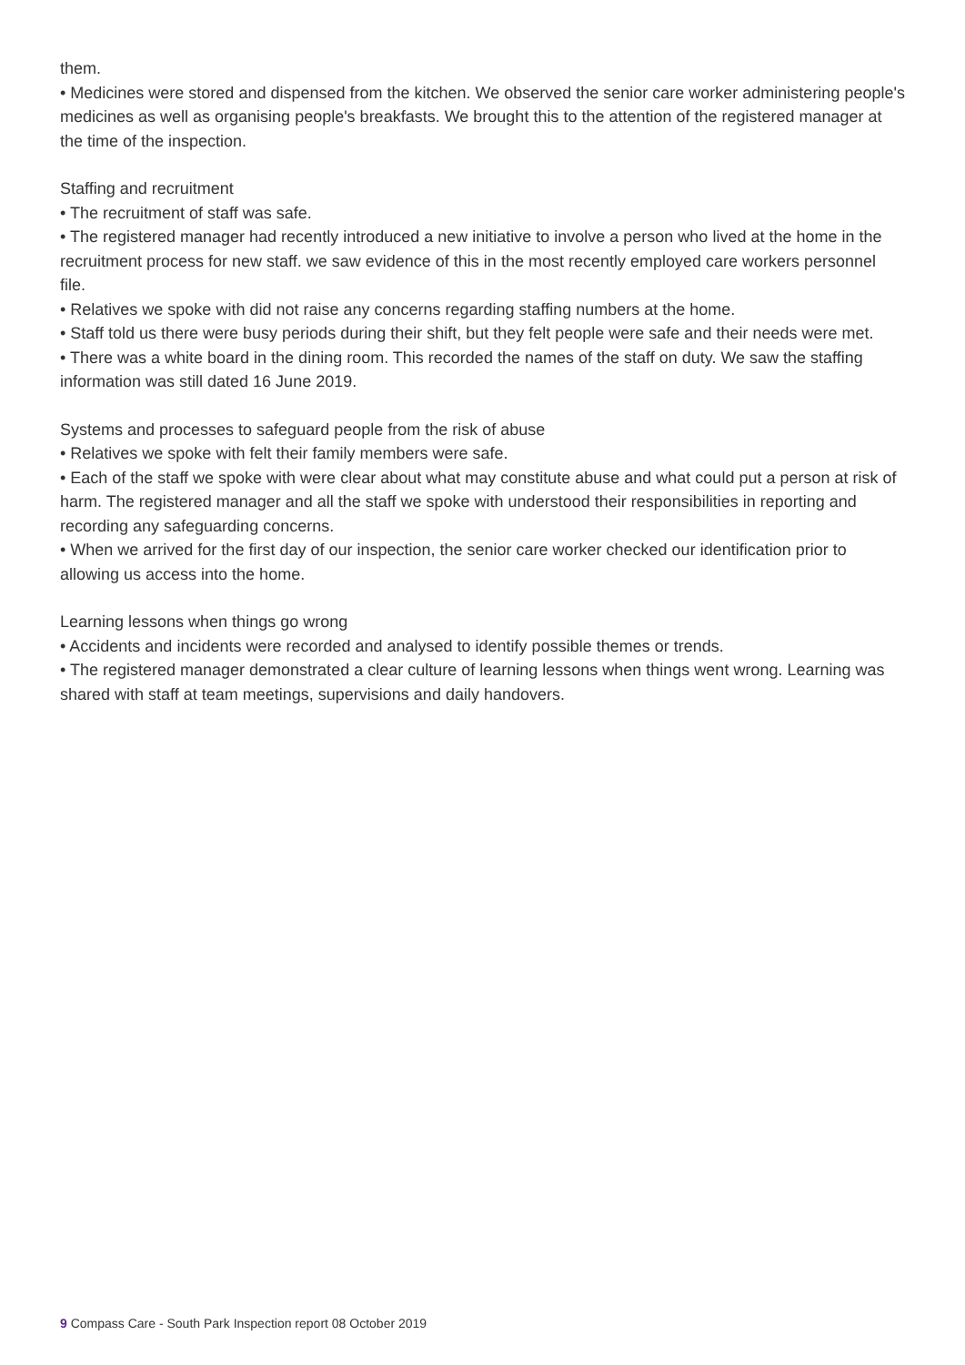them.
• Medicines were stored and dispensed from the kitchen. We observed the senior care worker administering people's medicines as well as organising people's breakfasts. We brought this to the attention of the registered manager at the time of the inspection.
Staffing and recruitment
• The recruitment of staff was safe.
• The registered manager had recently introduced a new initiative to involve a person who lived at the home in the recruitment process for new staff. we saw evidence of this in the most recently employed care workers personnel file.
• Relatives we spoke with did not raise any concerns regarding staffing numbers at the home.
• Staff told us there were busy periods during their shift, but they felt people were safe and their needs were met.
• There was a white board in the dining room. This recorded the names of the staff on duty. We saw the staffing information was still dated 16 June 2019.
Systems and processes to safeguard people from the risk of abuse
• Relatives we spoke with felt their family members were safe.
• Each of the staff we spoke with were clear about what may constitute abuse and what could put a person at risk of harm. The registered manager and all the staff we spoke with understood their responsibilities in reporting and recording any safeguarding concerns.
• When we arrived for the first day of our inspection, the senior care worker checked our identification prior to allowing us access into the home.
Learning lessons when things go wrong
• Accidents and incidents were recorded and analysed to identify possible themes or trends.
• The registered manager demonstrated a clear culture of learning lessons when things went wrong. Learning was shared with staff at team meetings, supervisions and daily handovers.
9 Compass Care - South Park Inspection report 08 October 2019